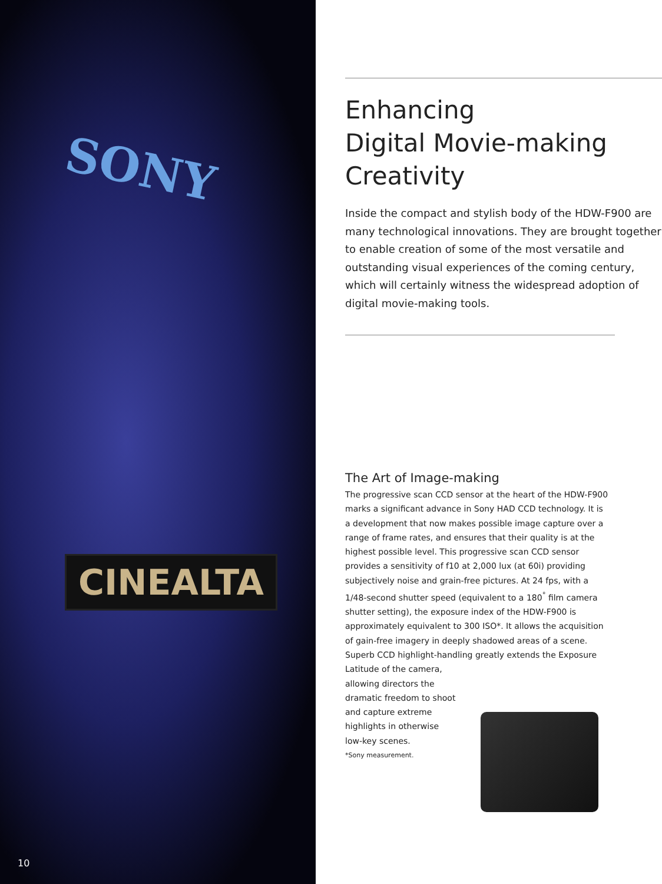SONY
CINEALTA
10
Enhancing
Digital Movie-making
Creativity
Inside the compact and stylish body of the HDW-F900 are many technological innovations. They are brought together to enable creation of some of the most versatile and outstanding visual experiences of the coming century, which will certainly witness the widespread adoption of digital movie-making tools.
The Art of Image-making
The progressive scan CCD sensor at the heart of the HDW-F900 marks a significant advance in Sony HAD CCD technology. It is a development that now makes possible image capture over a range of frame rates, and ensures that their quality is at the highest possible level. This progressive scan CCD sensor provides a sensitivity of f10 at 2,000 lux (at 60i) providing subjectively noise and grain-free pictures. At 24 fps, with a 1/48-second shutter speed (equivalent to a 180<sup>°</sup> film camera shutter setting), the exposure index of the HDW-F900 is approximately equivalent to 300 ISO*. It allows the acquisition of gain-free imagery in deeply shadowed areas of a scene.
Superb CCD highlight-handling greatly extends the Exposure Latitude of the camera,
allowing directors the
dramatic freedom to shoot
and capture extreme
highlights in otherwise
low-key scenes.
*Sony measurement.